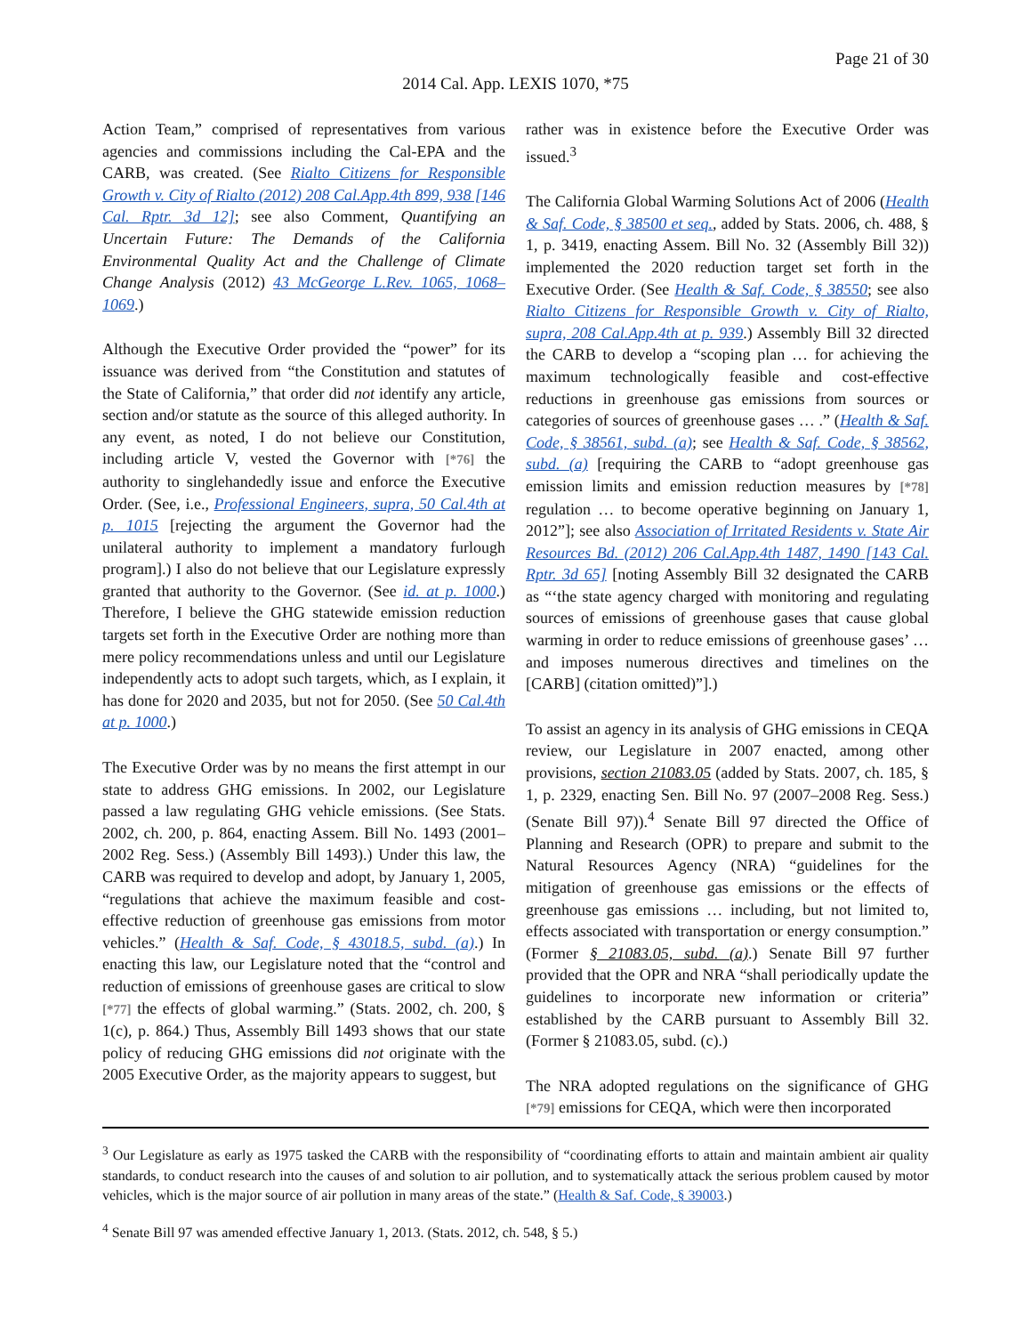Page 21 of 30
2014 Cal. App. LEXIS 1070, *75
Action Team,” comprised of representatives from various agencies and commissions including the Cal-EPA and the CARB, was created. (See Rialto Citizens for Responsible Growth v. City of Rialto (2012) 208 Cal.App.4th 899, 938 [146 Cal. Rptr. 3d 12]; see also Comment, Quantifying an Uncertain Future: The Demands of the California Environmental Quality Act and the Challenge of Climate Change Analysis (2012) 43 McGeorge L.Rev. 1065, 1068–1069.)
Although the Executive Order provided the “power” for its issuance was derived from “the Constitution and statutes of the State of California,” that order did not identify any article, section and/or statute as the source of this alleged authority. In any event, as noted, I do not believe our Constitution, including article V, vested the Governor with [*76] the authority to singlehandedly issue and enforce the Executive Order. (See, i.e., Professional Engineers, supra, 50 Cal.4th at p. 1015 [rejecting the argument the Governor had the unilateral authority to implement a mandatory furlough program].) I also do not believe that our Legislature expressly granted that authority to the Governor. (See id. at p. 1000.) Therefore, I believe the GHG statewide emission reduction targets set forth in the Executive Order are nothing more than mere policy recommendations unless and until our Legislature independently acts to adopt such targets, which, as I explain, it has done for 2020 and 2035, but not for 2050. (See 50 Cal.4th at p. 1000.)
The Executive Order was by no means the first attempt in our state to address GHG emissions. In 2002, our Legislature passed a law regulating GHG vehicle emissions. (See Stats. 2002, ch. 200, p. 864, enacting Assem. Bill No. 1493 (2001–2002 Reg. Sess.) (Assembly Bill 1493).) Under this law, the CARB was required to develop and adopt, by January 1, 2005, “regulations that achieve the maximum feasible and cost-effective reduction of greenhouse gas emissions from motor vehicles.” (Health & Saf. Code, § 43018.5, subd. (a).) In enacting this law, our Legislature noted that the “control and reduction of emissions of greenhouse gases are critical to slow [*77] the effects of global warming.” (Stats. 2002, ch. 200, § 1(c), p. 864.) Thus, Assembly Bill 1493 shows that our state policy of reducing GHG emissions did not originate with the 2005 Executive Order, as the majority appears to suggest, but
rather was in existence before the Executive Order was issued.<sup>3</sup>
The California Global Warming Solutions Act of 2006 (Health & Saf. Code, § 38500 et seq., added by Stats. 2006, ch. 488, § 1, p. 3419, enacting Assem. Bill No. 32 (Assembly Bill 32)) implemented the 2020 reduction target set forth in the Executive Order. (See Health & Saf. Code, § 38550; see also Rialto Citizens for Responsible Growth v. City of Rialto, supra, 208 Cal.App.4th at p. 939.) Assembly Bill 32 directed the CARB to develop a “scoping plan … for achieving the maximum technologically feasible and cost-effective reductions in greenhouse gas emissions from sources or categories of sources of greenhouse gases … .” (Health & Saf. Code, § 38561, subd. (a); see Health & Saf. Code, § 38562, subd. (a) [requiring the CARB to “adopt greenhouse gas emission limits and emission reduction measures by [*78] regulation … to become operative beginning on January 1, 2012”]; see also Association of Irritated Residents v. State Air Resources Bd. (2012) 206 Cal.App.4th 1487, 1490 [143 Cal. Rptr. 3d 65] [noting Assembly Bill 32 designated the CARB as “‘the state agency charged with monitoring and regulating sources of emissions of greenhouse gases that cause global warming in order to reduce emissions of greenhouse gases’ … and imposes numerous directives and timelines on the [CARB] (citation omitted)”].)
To assist an agency in its analysis of GHG emissions in CEQA review, our Legislature in 2007 enacted, among other provisions, section 21083.05 (added by Stats. 2007, ch. 185, § 1, p. 2329, enacting Sen. Bill No. 97 (2007–2008 Reg. Sess.) (Senate Bill 97)).<sup>4</sup> Senate Bill 97 directed the Office of Planning and Research (OPR) to prepare and submit to the Natural Resources Agency (NRA) “guidelines for the mitigation of greenhouse gas emissions or the effects of greenhouse gas emissions … including, but not limited to, effects associated with transportation or energy consumption.” (Former § 21083.05, subd. (a).) Senate Bill 97 further provided that the OPR and NRA “shall periodically update the guidelines to incorporate new information or criteria” established by the CARB pursuant to Assembly Bill 32. (Former § 21083.05, subd. (c).)
The NRA adopted regulations on the significance of GHG [*79] emissions for CEQA, which were then incorporated
<sup>3</sup> Our Legislature as early as 1975 tasked the CARB with the responsibility of “coordinating efforts to attain and maintain ambient air quality standards, to conduct research into the causes of and solution to air pollution, and to systematically attack the serious problem caused by motor vehicles, which is the major source of air pollution in many areas of the state.” (Health & Saf. Code, § 39003.)
<sup>4</sup> Senate Bill 97 was amended effective January 1, 2013. (Stats. 2012, ch. 548, § 5.)